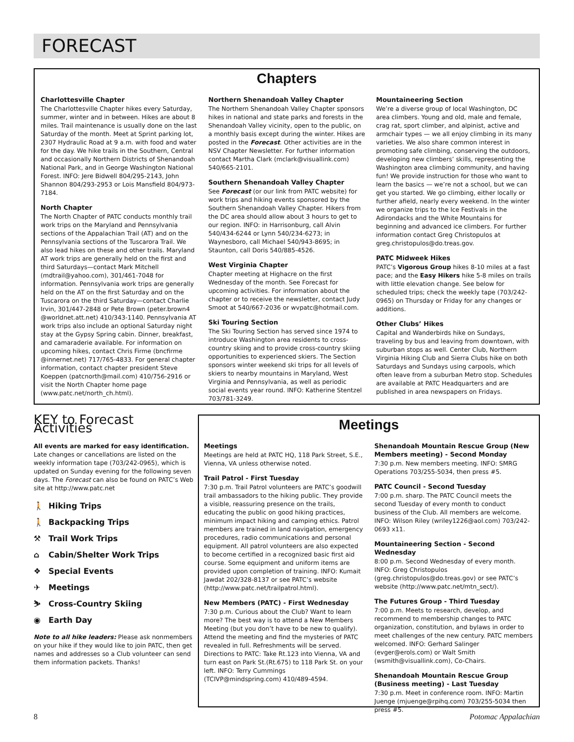FORECAST
Chapters
Charlottesville Chapter
The Charlottesville Chapter hikes every Saturday, summer, winter and in between. Hikes are about 8 miles. Trail maintenance is usually done on the last Saturday of the month. Meet at Sprint parking lot, 2307 Hydraulic Road at 9 a.m. with food and water for the day. We hike trails in the Southern, Central and occasionally Northern Districts of Shenandoah National Park, and in George Washington National Forest. INFO: Jere Bidwell 804/295-2143, John Shannon 804/293-2953 or Lois Mansfield 804/973-7184.
North Chapter
The North Chapter of PATC conducts monthly trail work trips on the Maryland and Pennsylvania sections of the Appalachian Trail (AT) and on the Pennsylvania sections of the Tuscarora Trail. We also lead hikes on these and other trails. Maryland AT work trips are generally held on the first and third Saturdays—contact Mark Mitchell (mdtrail@yahoo.com), 301/461-7048 for information. Pennsylvania work trips are generally held on the AT on the first Saturday and on the Tuscarora on the third Saturday—contact Charlie Irvin, 301/447-2848 or Pete Brown (peter.brown4 @worldnet.att.net) 410/343-1140. Pennsylvania AT work trips also include an optional Saturday night stay at the Gypsy Spring cabin. Dinner, breakfast, and camaraderie available. For information on upcoming hikes, contact Chris Firme (bncfirme @innernet.net) 717/765-4833. For general chapter information, contact chapter president Steve Koeppen (patcnorth@mail.com) 410/756-2916 or visit the North Chapter home page (www.patc.net/north_ch.html).
Northern Shenandoah Valley Chapter
The Northern Shenandoah Valley Chapter sponsors hikes in national and state parks and forests in the Shenandoah Valley vicinity, open to the public, on a monthly basis except during the winter. Hikes are posted in the Forecast. Other activities are in the NSV Chapter Newsletter. For further information contact Martha Clark (mclark@visuallink.com) 540/665-2101.
Southern Shenandoah Valley Chapter
See Forecast (or our link from PATC website) for work trips and hiking events sponsored by the Southern Shenandoah Valley Chapter. Hikers from the DC area should allow about 3 hours to get to our region. INFO: in Harrisonburg, call Alvin 540/434-6244 or Lynn 540/234-6273; in Waynesboro, call Michael 540/943-8695; in Staunton, call Doris 540/885-4526.
West Virginia Chapter
Chapter meeting at Highacre on the first Wednesday of the month. See Forecast for upcoming activities. For information about the chapter or to receive the newsletter, contact Judy Smoot at 540/667-2036 or wvpatc@hotmail.com.
Ski Touring Section
The Ski Touring Section has served since 1974 to introduce Washington area residents to cross-country skiing and to provide cross-country skiing opportunities to experienced skiers. The Section sponsors winter weekend ski trips for all levels of skiers to nearby mountains in Maryland, West Virginia and Pennsylvania, as well as periodic social events year round. INFO: Katherine Stentzel 703/781-3249.
Mountaineering Section
We’re a diverse group of local Washington, DC area climbers. Young and old, male and female, crag rat, sport climber, and alpinist, active and armchair types — we all enjoy climbing in its many varieties. We also share common interest in promoting safe climbing, conserving the outdoors, developing new climbers’ skills, representing the Washington area climbing community, and having fun! We provide instruction for those who want to learn the basics — we’re not a school, but we can get you started. We go climbing, either locally or further afield, nearly every weekend. In the winter we organize trips to the Ice Festivals in the Adirondacks and the White Mountains for beginning and advanced ice climbers. For further information contact Greg Christopulos at greg.christopulos@do.treas.gov.
PATC Midweek Hikes
PATC’s Vigorous Group hikes 8-10 miles at a fast pace; and the Easy Hikers hike 5-8 miles on trails with little elevation change. See below for scheduled trips; check the weekly tape (703/242-0965) on Thursday or Friday for any changes or additions.
Other Clubs’ Hikes
Capital and Wanderbirds hike on Sundays, traveling by bus and leaving from downtown, with suburban stops as well. Center Club, Northern Virginia Hiking Club and Sierra Clubs hike on both Saturdays and Sundays using carpools, which often leave from a suburban Metro stop. Schedules are available at PATC Headquarters and are published in area newspapers on Fridays.
KEY to Forecast Activities
All events are marked for easy identification. Late changes or cancellations are listed on the weekly information tape (703/242-0965), which is updated on Sunday evening for the following seven days. The Forecast can also be found on PATC’s Web site at http://www.patc.net
🚶 Hiking Trips
🚶 Backpacking Trips
⚒ Trail Work Trips
⌂ Cabin/Shelter Work Trips
❖ Special Events
✈ Meetings
⛷ Cross-Country Skiing
◉ Earth Day
Note to all hike leaders: Please ask nonmembers on your hike if they would like to join PATC, then get names and addresses so a Club volunteer can send them information packets. Thanks!
Meetings
Meetings
Meetings are held at PATC HQ, 118 Park Street, S.E., Vienna, VA unless otherwise noted.
Trail Patrol - First Tuesday
7:30 p.m. Trail Patrol volunteers are PATC’s goodwill trail ambassadors to the hiking public. They provide a visible, reassuring presence on the trails, educating the public on good hiking practices, minimum impact hiking and camping ethics. Patrol members are trained in land navigation, emergency procedures, radio communications and personal equipment. All patrol volunteers are also expected to become certified in a recognized basic first aid course. Some equipment and uniform items are provided upon completion of training. INFO: Kumait Jawdat 202/328-8137 or see PATC’s website (http://www.patc.net/trailpatrol.html).
New Members (PATC) - First Wednesday
7:30 p.m. Curious about the Club? Want to learn more? The best way is to attend a New Members Meeting (but you don’t have to be new to qualify). Attend the meeting and find the mysteries of PATC revealed in full. Refreshments will be served. Directions to PATC: Take Rt.123 into Vienna, VA and turn east on Park St.(Rt.675) to 118 Park St. on your left. INFO: Terry Cummings (TCIVP@mindspring.com) 410/489-4594.
Shenandoah Mountain Rescue Group (New Members meeting) - Second Monday
7:30 p.m. New members meeting. INFO: SMRG Operations 703/255-5034, then press #5.
PATC Council - Second Tuesday
7:00 p.m. sharp. The PATC Council meets the second Tuesday of every month to conduct business of the Club. All members are welcome. INFO: Wilson Riley (wriley1226@aol.com) 703/242-0693 x11.
Mountaineering Section - Second Wednesday
8:00 p.m. Second Wednesday of every month. INFO: Greg Christopulos (greg.christopulos@do.treas.gov) or see PATC’s website (http://www.patc.net/mtn_sect/).
The Futures Group - Third Tuesday
7:00 p.m. Meets to research, develop, and recommend to membership changes to PATC organization, constitution, and bylaws in order to meet challenges of the new century. PATC members welcomed. INFO: Gerhard Salinger (evger@erols.com) or Walt Smith (wsmith@visuallink.com), Co-Chairs.
Shenandoah Mountain Rescue Group (Business meeting) - Last Tuesday
7:30 p.m. Meet in conference room. INFO: Martin Juenge (mjuenge@rpihq.com) 703/255-5034 then press #5.
8 Potomac Appalachian